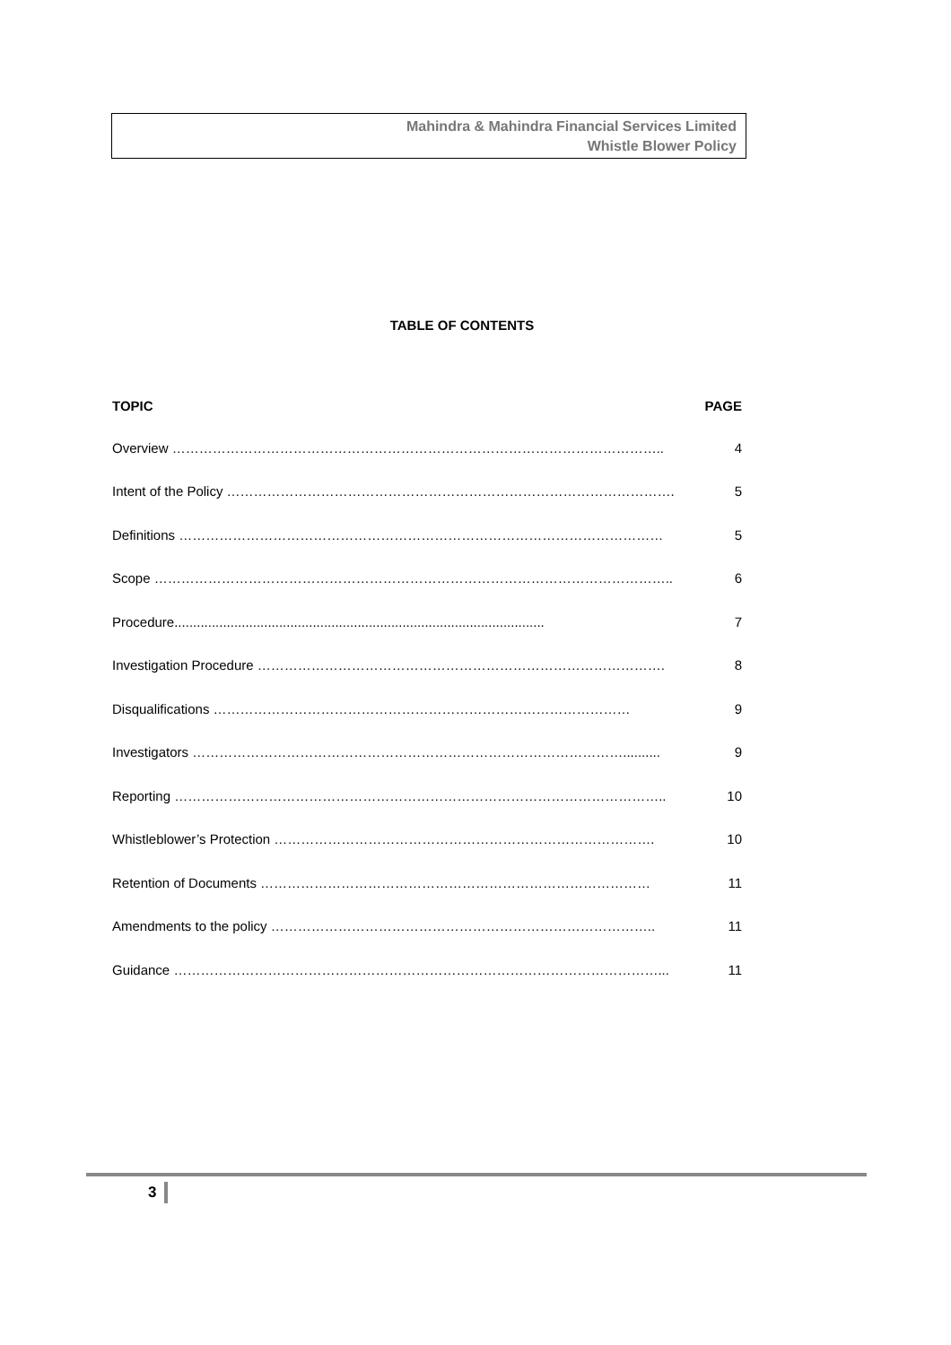Mahindra & Mahindra Financial Services Limited
Whistle Blower Policy
TABLE OF CONTENTS
| TOPIC | PAGE |
| --- | --- |
| Overview ……………………………………………………………………………………………….. | 4 |
| Intent of the Policy ………………………………………………………………………………………. | 5 |
| Definitions ……………………………………………………………………………………………… | 5 |
| Scope …………………………………………………………………………………………………….. | 6 |
| Procedure................................................................................................... | 7 |
| Investigation Procedure ………………………………………………………………………………. | 8 |
| Disqualifications ………………………………………………………………………………… | 9 |
| Investigators …………………………………………………………………………………….......... | 9 |
| Reporting ……………………………………………………………………………………………….. | 10 |
| Whistleblower’s Protection …………………………………………………………………………. | 10 |
| Retention of Documents …………………………………………………………………………… | 11 |
| Amendments to the policy ………………………………………………………………………….. | 11 |
| Guidance ………………………………………………………………………………………………... | 11 |
3